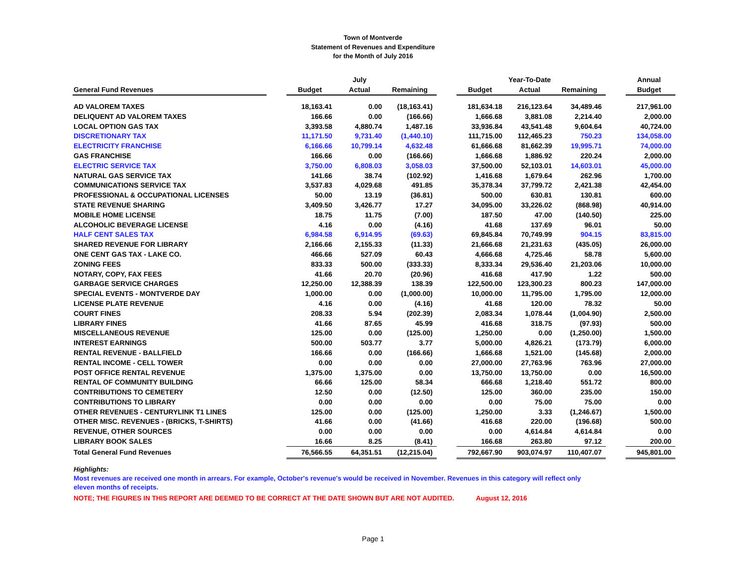Town of Montverde
Statement of Revenues and Expenditure
for the Month of July 2016
| | | | July | | | | Year-To-Date | | | Annual |
| --- | --- | --- | --- | --- | --- | --- | --- | --- | --- | --- |
| General Fund Revenues | | Budget | Actual | Remaining | | Budget | Actual | Remaining | | Budget |
| AD VALOREM TAXES | | 18,163.41 | 0.00 | (18,163.41) | | 181,634.18 | 216,123.64 | 34,489.46 | | 217,961.00 |
| DELIQUENT AD VALOREM TAXES | | 166.66 | 0.00 | (166.66) | | 1,666.68 | 3,881.08 | 2,214.40 | | 2,000.00 |
| LOCAL OPTION GAS TAX | | 3,393.58 | 4,880.74 | 1,487.16 | | 33,936.84 | 43,541.48 | 9,604.64 | | 40,724.00 |
| DISCRETIONARY TAX | | 11,171.50 | 9,731.40 | (1,440.10) | | 111,715.00 | 112,465.23 | 750.23 | | 134,058.00 |
| ELECTRICITY FRANCHISE | | 6,166.66 | 10,799.14 | 4,632.48 | | 61,666.68 | 81,662.39 | 19,995.71 | | 74,000.00 |
| GAS FRANCHISE | | 166.66 | 0.00 | (166.66) | | 1,666.68 | 1,886.92 | 220.24 | | 2,000.00 |
| ELECTRIC SERVICE TAX | | 3,750.00 | 6,808.03 | 3,058.03 | | 37,500.00 | 52,103.01 | 14,603.01 | | 45,000.00 |
| NATURAL GAS SERVICE TAX | | 141.66 | 38.74 | (102.92) | | 1,416.68 | 1,679.64 | 262.96 | | 1,700.00 |
| COMMUNICATIONS SERVICE TAX | | 3,537.83 | 4,029.68 | 491.85 | | 35,378.34 | 37,799.72 | 2,421.38 | | 42,454.00 |
| PROFESSIONAL & OCCUPATIONAL LICENSES | | 50.00 | 13.19 | (36.81) | | 500.00 | 630.81 | 130.81 | | 600.00 |
| STATE REVENUE SHARING | | 3,409.50 | 3,426.77 | 17.27 | | 34,095.00 | 33,226.02 | (868.98) | | 40,914.00 |
| MOBILE HOME LICENSE | | 18.75 | 11.75 | (7.00) | | 187.50 | 47.00 | (140.50) | | 225.00 |
| ALCOHOLIC BEVERAGE LICENSE | | 4.16 | 0.00 | (4.16) | | 41.68 | 137.69 | 96.01 | | 50.00 |
| HALF CENT SALES TAX | | 6,984.58 | 6,914.95 | (69.63) | | 69,845.84 | 70,749.99 | 904.15 | | 83,815.00 |
| SHARED REVENUE FOR LIBRARY | | 2,166.66 | 2,155.33 | (11.33) | | 21,666.68 | 21,231.63 | (435.05) | | 26,000.00 |
| ONE CENT GAS TAX - LAKE CO. | | 466.66 | 527.09 | 60.43 | | 4,666.68 | 4,725.46 | 58.78 | | 5,600.00 |
| ZONING FEES | | 833.33 | 500.00 | (333.33) | | 8,333.34 | 29,536.40 | 21,203.06 | | 10,000.00 |
| NOTARY, COPY, FAX FEES | | 41.66 | 20.70 | (20.96) | | 416.68 | 417.90 | 1.22 | | 500.00 |
| GARBAGE SERVICE CHARGES | | 12,250.00 | 12,388.39 | 138.39 | | 122,500.00 | 123,300.23 | 800.23 | | 147,000.00 |
| SPECIAL EVENTS - MONTVERDE DAY | | 1,000.00 | 0.00 | (1,000.00) | | 10,000.00 | 11,795.00 | 1,795.00 | | 12,000.00 |
| LICENSE PLATE REVENUE | | 4.16 | 0.00 | (4.16) | | 41.68 | 120.00 | 78.32 | | 50.00 |
| COURT FINES | | 208.33 | 5.94 | (202.39) | | 2,083.34 | 1,078.44 | (1,004.90) | | 2,500.00 |
| LIBRARY FINES | | 41.66 | 87.65 | 45.99 | | 416.68 | 318.75 | (97.93) | | 500.00 |
| MISCELLANEOUS REVENUE | | 125.00 | 0.00 | (125.00) | | 1,250.00 | 0.00 | (1,250.00) | | 1,500.00 |
| INTEREST EARNINGS | | 500.00 | 503.77 | 3.77 | | 5,000.00 | 4,826.21 | (173.79) | | 6,000.00 |
| RENTAL REVENUE - BALLFIELD | | 166.66 | 0.00 | (166.66) | | 1,666.68 | 1,521.00 | (145.68) | | 2,000.00 |
| RENTAL INCOME - CELL TOWER | | 0.00 | 0.00 | 0.00 | | 27,000.00 | 27,763.96 | 763.96 | | 27,000.00 |
| POST OFFICE RENTAL REVENUE | | 1,375.00 | 1,375.00 | 0.00 | | 13,750.00 | 13,750.00 | 0.00 | | 16,500.00 |
| RENTAL OF COMMUNITY BUILDING | | 66.66 | 125.00 | 58.34 | | 666.68 | 1,218.40 | 551.72 | | 800.00 |
| CONTRIBUTIONS TO CEMETERY | | 12.50 | 0.00 | (12.50) | | 125.00 | 360.00 | 235.00 | | 150.00 |
| CONTRIBUTIONS TO LIBRARY | | 0.00 | 0.00 | 0.00 | | 0.00 | 75.00 | 75.00 | | 0.00 |
| OTHER REVENUES - CENTURYLINK T1 LINES | | 125.00 | 0.00 | (125.00) | | 1,250.00 | 3.33 | (1,246.67) | | 1,500.00 |
| OTHER MISC. REVENUES - (BRICKS, T-SHIRTS) | | 41.66 | 0.00 | (41.66) | | 416.68 | 220.00 | (196.68) | | 500.00 |
| REVENUE, OTHER SOURCES | | 0.00 | 0.00 | 0.00 | | 0.00 | 4,614.84 | 4,614.84 | | 0.00 |
| LIBRARY BOOK SALES | | 16.66 | 8.25 | (8.41) | | 166.68 | 263.80 | 97.12 | | 200.00 |
| Total General Fund Revenues | | 76,566.55 | 64,351.51 | (12,215.04) | | 792,667.90 | 903,074.97 | 110,407.07 | | 945,801.00 |
Highlights:
Most revenues are received one month in arrears. For example, October's revenue's would be received in November. Revenues in this category will reflect only eleven months of receipts.
NOTE; THE FIGURES IN THIS REPORT ARE DEEMED TO BE CORRECT AT THE DATE SHOWN BUT ARE NOT AUDITED. August 12, 2016
Page 1